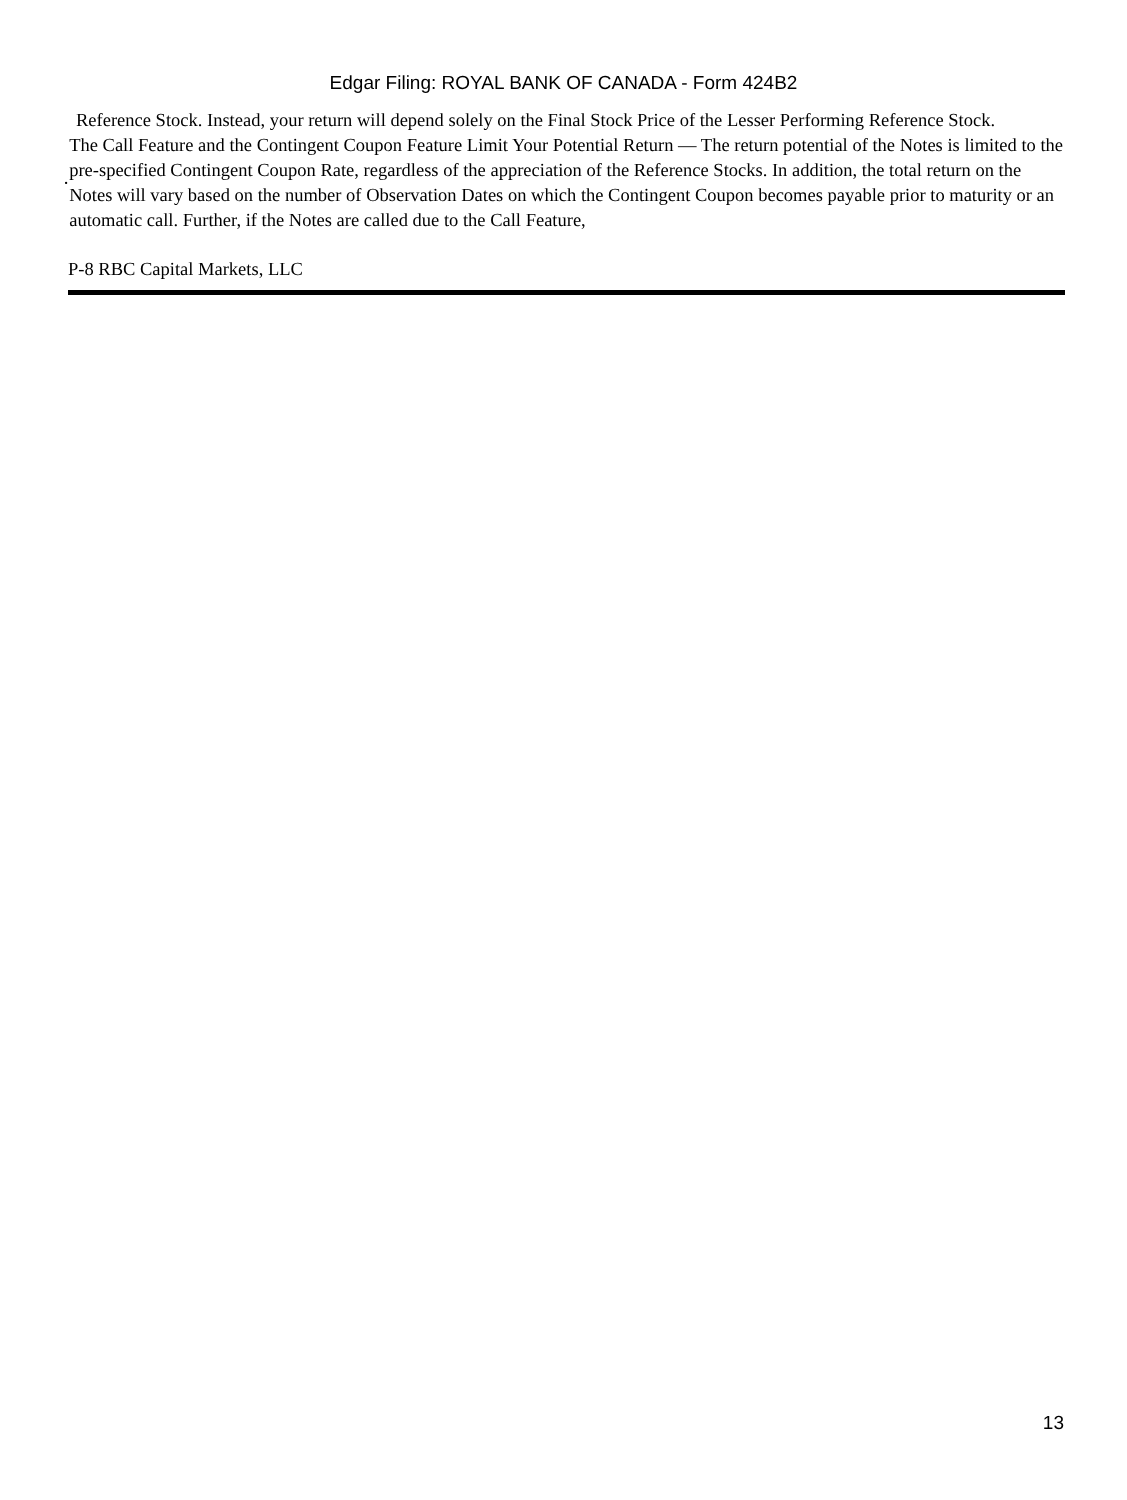Edgar Filing: ROYAL BANK OF CANADA - Form 424B2
Reference Stock. Instead, your return will depend solely on the Final Stock Price of the Lesser Performing Reference Stock.
· The Call Feature and the Contingent Coupon Feature Limit Your Potential Return — The return potential of the Notes is limited to the pre-specified Contingent Coupon Rate, regardless of the appreciation of the Reference Stocks. In addition, the total return on the Notes will vary based on the number of Observation Dates on which the Contingent Coupon becomes payable prior to maturity or an automatic call. Further, if the Notes are called due to the Call Feature,
P-8 RBC Capital Markets, LLC
13